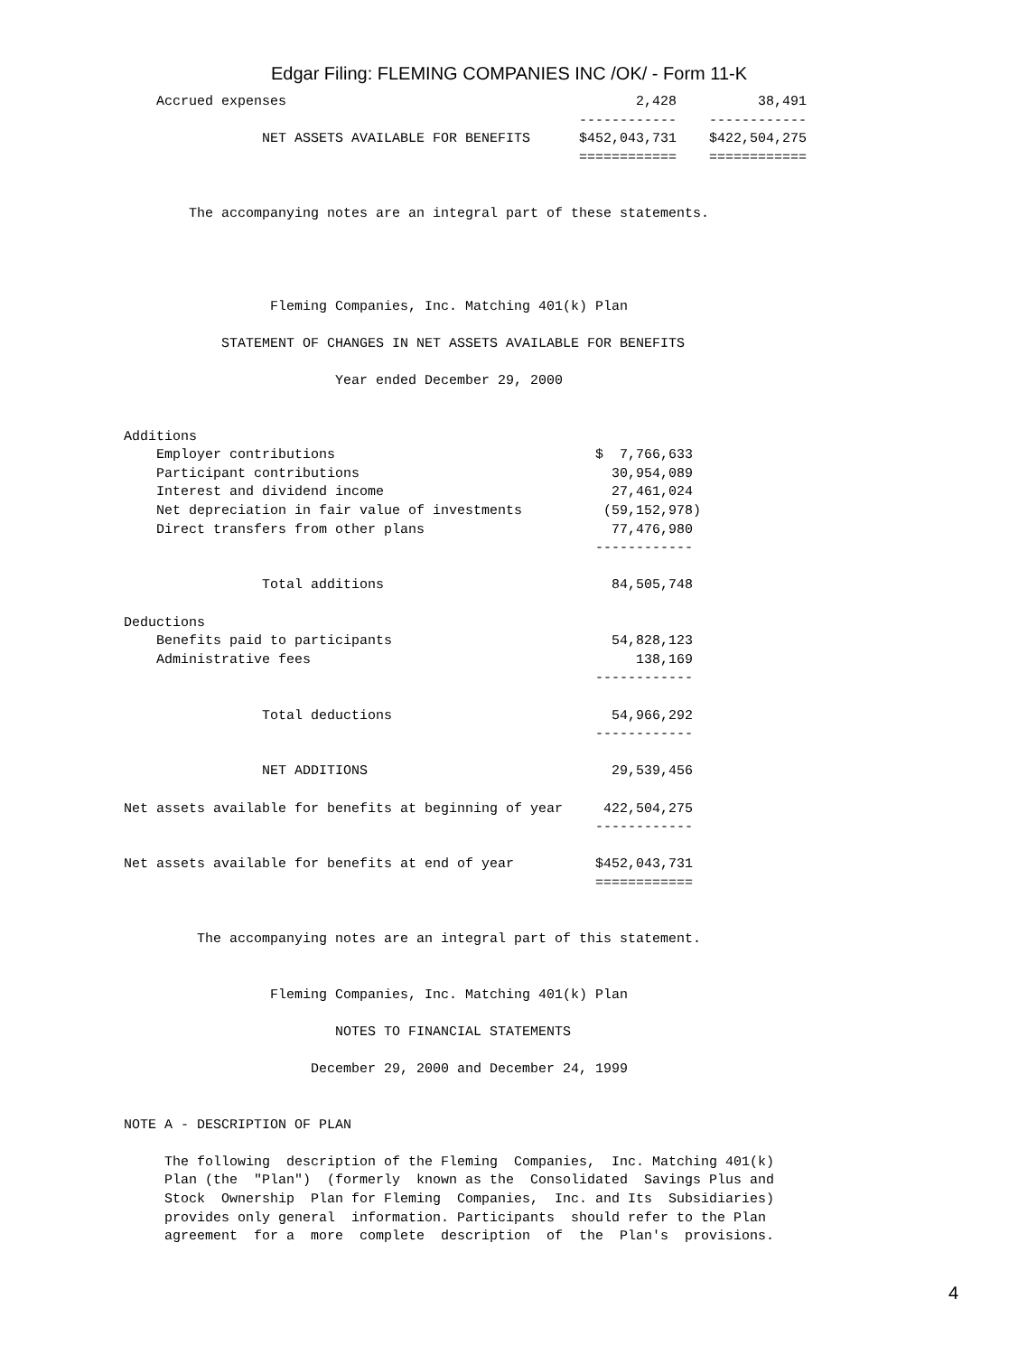Edgar Filing: FLEMING COMPANIES INC /OK/ - Form 11-K
    Accrued expenses                                           2,428          38,491
                                                        ------------    ------------
                 NET ASSETS AVAILABLE FOR BENEFITS      $452,043,731    $422,504,275
                                                        ============    ============


        The accompanying notes are an integral part of these statements.




                  Fleming Companies, Inc. Matching 401(k) Plan

            STATEMENT OF CHANGES IN NET ASSETS AVAILABLE FOR BENEFITS

                          Year ended December 29, 2000


Additions
    Employer contributions                                $  7,766,633
    Participant contributions                               30,954,089
    Interest and dividend income                            27,461,024
    Net depreciation in fair value of investments          (59,152,978)
    Direct transfers from other plans                       77,476,980
                                                          ------------

                 Total additions                            84,505,748

Deductions
    Benefits paid to participants                           54,828,123
    Administrative fees                                        138,169
                                                          ------------

                 Total deductions                           54,966,292
                                                          ------------

                 NET ADDITIONS                              29,539,456

Net assets available for benefits at beginning of year     422,504,275
                                                          ------------

Net assets available for benefits at end of year          $452,043,731
                                                          ============


         The accompanying notes are an integral part of this statement.


                  Fleming Companies, Inc. Matching 401(k) Plan

                          NOTES TO FINANCIAL STATEMENTS

                       December 29, 2000 and December 24, 1999


NOTE A - DESCRIPTION OF PLAN

     The following  description of the Fleming  Companies,  Inc. Matching 401(k)
     Plan (the  "Plan")  (formerly  known as the  Consolidated  Savings Plus and
     Stock  Ownership  Plan for Fleming  Companies,  Inc. and Its  Subsidiaries)
     provides only general  information. Participants  should refer to the Plan
     agreement  for a  more  complete  description  of  the  Plan's  provisions.
4